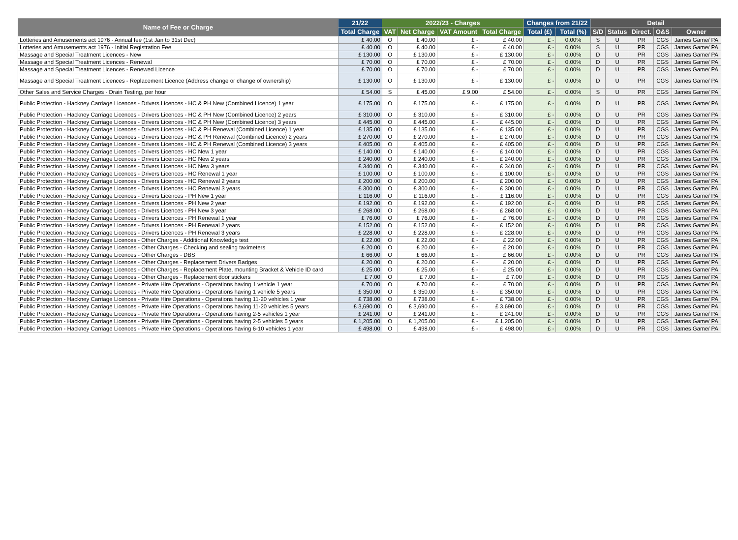| Name of Fee or Charge | 21/22 | 2022/23 - Charges | | | | Changes from 21/22 | | Detail | | | | |
| --- | --- | --- | --- | --- | --- | --- | --- | --- | --- | --- | --- | --- |
| | Total Charge | VAT | Net Charge | VAT Amount | Total Charge | Total (£) | Total (%) | S/D | Status | Direct. | O&S | Owner |
| Lotteries and Amusements act 1976 - Annual fee (1st Jan to 31st Dec) | £ 40.00 | O | £ 40.00 | £ - | £ 40.00 | £ - | 0.00% | S | U | PR | CGS | James Game/ PA |
| Lotteries and Amusements act 1976 - Initial Registration Fee | £ 40.00 | O | £ 40.00 | £ - | £ 40.00 | £ - | 0.00% | S | U | PR | CGS | James Game/ PA |
| Massage and Special Treatment Licences - New | £ 130.00 | O | £ 130.00 | £ - | £ 130.00 | £ - | 0.00% | D | U | PR | CGS | James Game/ PA |
| Massage and Special Treatment Licences - Renewal | £ 70.00 | O | £ 70.00 | £ - | £ 70.00 | £ - | 0.00% | D | U | PR | CGS | James Game/ PA |
| Massage and Special Treatment Licences - Renewed Licence | £ 70.00 | O | £ 70.00 | £ - | £ 70.00 | £ - | 0.00% | D | U | PR | CGS | James Game/ PA |
| Massage and Special Treatment Licences - Replacement Licence (Address change or change of ownership) | £ 130.00 | O | £ 130.00 | £ - | £ 130.00 | £ - | 0.00% | D | U | PR | CGS | James Game/ PA |
| Other Sales and Service Charges - Drain Testing, per hour | £ 54.00 | S | £ 45.00 | £ 9.00 | £ 54.00 | £ - | 0.00% | S | U | PR | CGS | James Game/ PA |
| Public Protection - Hackney Carriage Licences - Drivers Licences - HC & PH New (Combined Licence) 1 year | £ 175.00 | O | £ 175.00 | £ - | £ 175.00 | £ - | 0.00% | D | U | PR | CGS | James Game/ PA |
| Public Protection - Hackney Carriage Licences - Drivers Licences - HC & PH New (Combined Licence) 2 years | £ 310.00 | O | £ 310.00 | £ - | £ 310.00 | £ - | 0.00% | D | U | PR | CGS | James Game/ PA |
| Public Protection - Hackney Carriage Licences - Drivers Licences - HC & PH New (Combined Licence) 3 years | £ 445.00 | O | £ 445.00 | £ - | £ 445.00 | £ - | 0.00% | D | U | PR | CGS | James Game/ PA |
| Public Protection - Hackney Carriage Licences - Drivers Licences - HC & PH Renewal (Combined Licence) 1 year | £ 135.00 | O | £ 135.00 | £ - | £ 135.00 | £ - | 0.00% | D | U | PR | CGS | James Game/ PA |
| Public Protection - Hackney Carriage Licences - Drivers Licences - HC & PH Renewal (Combined Licence) 2 years | £ 270.00 | O | £ 270.00 | £ - | £ 270.00 | £ - | 0.00% | D | U | PR | CGS | James Game/ PA |
| Public Protection - Hackney Carriage Licences - Drivers Licences - HC & PH Renewal (Combined Licence) 3 years | £ 405.00 | O | £ 405.00 | £ - | £ 405.00 | £ - | 0.00% | D | U | PR | CGS | James Game/ PA |
| Public Protection - Hackney Carriage Licences - Drivers Licences - HC New 1 year | £ 140.00 | O | £ 140.00 | £ - | £ 140.00 | £ - | 0.00% | D | U | PR | CGS | James Game/ PA |
| Public Protection - Hackney Carriage Licences - Drivers Licences - HC New 2 years | £ 240.00 | O | £ 240.00 | £ - | £ 240.00 | £ - | 0.00% | D | U | PR | CGS | James Game/ PA |
| Public Protection - Hackney Carriage Licences - Drivers Licences - HC New 3 years | £ 340.00 | O | £ 340.00 | £ - | £ 340.00 | £ - | 0.00% | D | U | PR | CGS | James Game/ PA |
| Public Protection - Hackney Carriage Licences - Drivers Licences - HC Renewal 1 year | £ 100.00 | O | £ 100.00 | £ - | £ 100.00 | £ - | 0.00% | D | U | PR | CGS | James Game/ PA |
| Public Protection - Hackney Carriage Licences - Drivers Licences - HC Renewal 2 years | £ 200.00 | O | £ 200.00 | £ - | £ 200.00 | £ - | 0.00% | D | U | PR | CGS | James Game/ PA |
| Public Protection - Hackney Carriage Licences - Drivers Licences - HC Renewal 3 years | £ 300.00 | O | £ 300.00 | £ - | £ 300.00 | £ - | 0.00% | D | U | PR | CGS | James Game/ PA |
| Public Protection - Hackney Carriage Licences - Drivers Licences - PH New 1 year | £ 116.00 | O | £ 116.00 | £ - | £ 116.00 | £ - | 0.00% | D | U | PR | CGS | James Game/ PA |
| Public Protection - Hackney Carriage Licences - Drivers Licences - PH New 2 year | £ 192.00 | O | £ 192.00 | £ - | £ 192.00 | £ - | 0.00% | D | U | PR | CGS | James Game/ PA |
| Public Protection - Hackney Carriage Licences - Drivers Licences - PH New 3 year | £ 268.00 | O | £ 268.00 | £ - | £ 268.00 | £ - | 0.00% | D | U | PR | CGS | James Game/ PA |
| Public Protection - Hackney Carriage Licences - Drivers Licences - PH Renewal 1 year | £ 76.00 | O | £ 76.00 | £ - | £ 76.00 | £ - | 0.00% | D | U | PR | CGS | James Game/ PA |
| Public Protection - Hackney Carriage Licences - Drivers Licences - PH Renewal 2 years | £ 152.00 | O | £ 152.00 | £ - | £ 152.00 | £ - | 0.00% | D | U | PR | CGS | James Game/ PA |
| Public Protection - Hackney Carriage Licences - Drivers Licences - PH Renewal 3 years | £ 228.00 | O | £ 228.00 | £ - | £ 228.00 | £ - | 0.00% | D | U | PR | CGS | James Game/ PA |
| Public Protection - Hackney Carriage Licences - Other Charges - Additional Knowledge test | £ 22.00 | O | £ 22.00 | £ - | £ 22.00 | £ - | 0.00% | D | U | PR | CGS | James Game/ PA |
| Public Protection - Hackney Carriage Licences - Other Charges - Checking and sealing taximeters | £ 20.00 | O | £ 20.00 | £ - | £ 20.00 | £ - | 0.00% | D | U | PR | CGS | James Game/ PA |
| Public Protection - Hackney Carriage Licences - Other Charges - DBS | £ 66.00 | O | £ 66.00 | £ - | £ 66.00 | £ - | 0.00% | D | U | PR | CGS | James Game/ PA |
| Public Protection - Hackney Carriage Licences - Other Charges - Replacement Drivers Badges | £ 20.00 | O | £ 20.00 | £ - | £ 20.00 | £ - | 0.00% | D | U | PR | CGS | James Game/ PA |
| Public Protection - Hackney Carriage Licences - Other Charges - Replacement Plate, mounting Bracket & Vehicle ID card | £ 25.00 | O | £ 25.00 | £ - | £ 25.00 | £ - | 0.00% | D | U | PR | CGS | James Game/ PA |
| Public Protection - Hackney Carriage Licences - Other Charges - Replacement door stickers | £ 7.00 | O | £ 7.00 | £ - | £ 7.00 | £ - | 0.00% | D | U | PR | CGS | James Game/ PA |
| Public Protection - Hackney Carriage Licences - Private Hire Operations - Operations having 1 vehicle 1 year | £ 70.00 | O | £ 70.00 | £ - | £ 70.00 | £ - | 0.00% | D | U | PR | CGS | James Game/ PA |
| Public Protection - Hackney Carriage Licences - Private Hire Operations - Operations having 1 vehicle 5 years | £ 350.00 | O | £ 350.00 | £ - | £ 350.00 | £ - | 0.00% | D | U | PR | CGS | James Game/ PA |
| Public Protection - Hackney Carriage Licences - Private Hire Operations - Operations having 11-20 vehicles 1 year | £ 738.00 | O | £ 738.00 | £ - | £ 738.00 | £ - | 0.00% | D | U | PR | CGS | James Game/ PA |
| Public Protection - Hackney Carriage Licences - Private Hire Operations - Operations having 11-20 vehicles 5 years | £ 3,690.00 | O | £ 3,690.00 | £ - | £ 3,690.00 | £ - | 0.00% | D | U | PR | CGS | James Game/ PA |
| Public Protection - Hackney Carriage Licences - Private Hire Operations - Operations having 2-5 vehicles 1 year | £ 241.00 | O | £ 241.00 | £ - | £ 241.00 | £ - | 0.00% | D | U | PR | CGS | James Game/ PA |
| Public Protection - Hackney Carriage Licences - Private Hire Operations - Operations having 2-5 vehicles 5 years | £ 1,205.00 | O | £ 1,205.00 | £ - | £ 1,205.00 | £ - | 0.00% | D | U | PR | CGS | James Game/ PA |
| Public Protection - Hackney Carriage Licences - Private Hire Operations - Operations having 6-10 vehicles 1 year | £ 498.00 | O | £ 498.00 | £ - | £ 498.00 | £ - | 0.00% | D | U | PR | CGS | James Game/ PA |